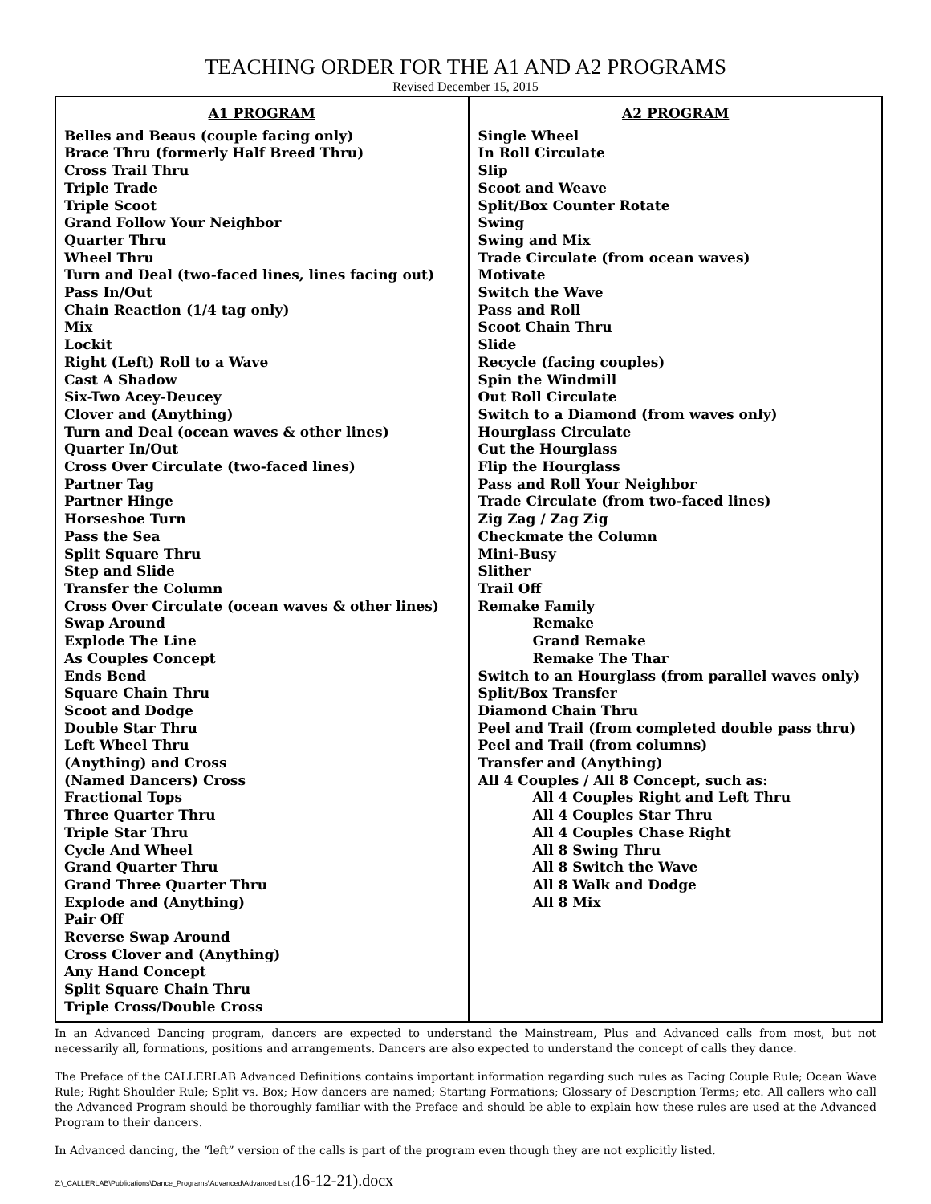TEACHING ORDER FOR THE A1 AND A2 PROGRAMS
Revised December 15, 2015
| A1 PROGRAM Belles and Beaus (couple facing only) Brace Thru (formerly Half Breed Thru) Cross Trail Thru Triple Trade Triple Scoot Grand Follow Your Neighbor Quarter Thru Wheel Thru Turn and Deal (two-faced lines, lines facing out) Pass In/Out Chain Reaction (1/4 tag only) Mix Lockit Right (Left) Roll to a Wave Cast A Shadow Six-Two Acey-Deucey Clover and (Anything) Turn and Deal (ocean waves & other lines) Quarter In/Out Cross Over Circulate (two-faced lines) Partner Tag Partner Hinge Horseshoe Turn Pass the Sea Split Square Thru Step and Slide Transfer the Column Cross Over Circulate (ocean waves & other lines) Swap Around Explode The Line As Couples Concept Ends Bend Square Chain Thru Scoot and Dodge Double Star Thru Left Wheel Thru (Anything) and Cross (Named Dancers) Cross Fractional Tops Three Quarter Thru Triple Star Thru Cycle And Wheel Grand Quarter Thru Grand Three Quarter Thru Explode and (Anything) Pair Off Reverse Swap Around Cross Clover and (Anything) Any Hand Concept Split Square Chain Thru Triple Cross/Double Cross | A2 PROGRAM Single Wheel In Roll Circulate Slip Scoot and Weave Split/Box Counter Rotate Swing Swing and Mix Trade Circulate (from ocean waves) Motivate Switch the Wave Pass and Roll Scoot Chain Thru Slide Recycle (facing couples) Spin the Windmill Out Roll Circulate Switch to a Diamond (from waves only) Hourglass Circulate Cut the Hourglass Flip the Hourglass Pass and Roll Your Neighbor Trade Circulate (from two-faced lines) Zig Zag / Zag Zig Checkmate the Column Mini-Busy Slither Trail Off Remake Family Remake Grand Remake Remake The Thar Switch to an Hourglass (from parallel waves only) Split/Box Transfer Diamond Chain Thru Peel and Trail (from completed double pass thru) Peel and Trail (from columns) Transfer and (Anything) All 4 Couples / All 8 Concept, such as: All 4 Couples Right and Left Thru All 4 Couples Star Thru All 4 Couples Chase Right All 8 Swing Thru All 8 Switch the Wave All 8 Walk and Dodge All 8 Mix |
In an Advanced Dancing program, dancers are expected to understand the Mainstream, Plus and Advanced calls from most, but not necessarily all, formations, positions and arrangements. Dancers are also expected to understand the concept of calls they dance.
The Preface of the CALLERLAB Advanced Definitions contains important information regarding such rules as Facing Couple Rule; Ocean Wave Rule; Right Shoulder Rule; Split vs. Box; How dancers are named; Starting Formations; Glossary of Description Terms; etc. All callers who call the Advanced Program should be thoroughly familiar with the Preface and should be able to explain how these rules are used at the Advanced Program to their dancers.
In Advanced dancing, the “left” version of the calls is part of the program even though they are not explicitly listed.
Z:\_CALLERLAB\Publications\Dance_Programs\Advanced\Advanced List (16-12-21).docx